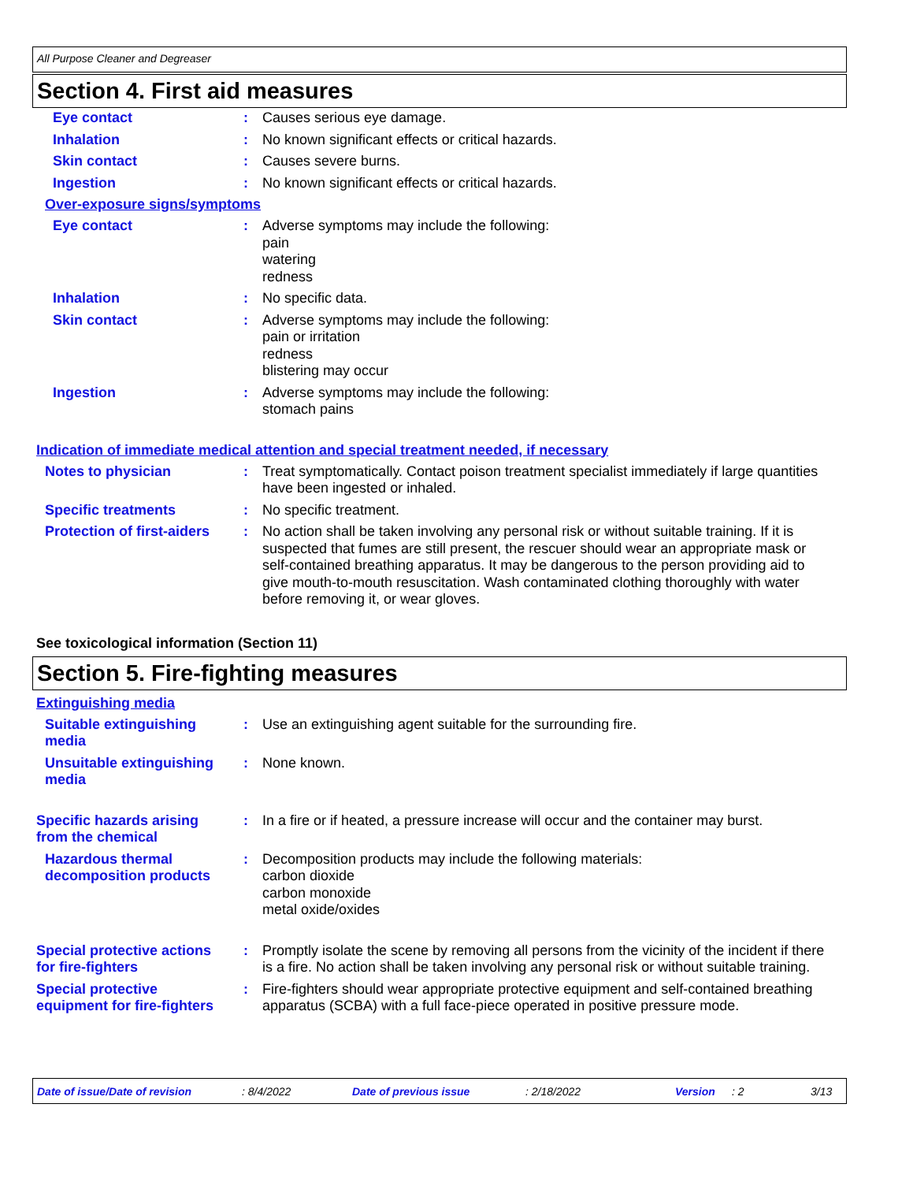All Purpose Cleaner and Degreaser
Section 4. First aid measures
Eye contact : Causes serious eye damage.
Inhalation : No known significant effects or critical hazards.
Skin contact : Causes severe burns.
Ingestion : No known significant effects or critical hazards.
Over-exposure signs/symptoms
Eye contact : Adverse symptoms may include the following:
pain
watering
redness
Inhalation : No specific data.
Skin contact : Adverse symptoms may include the following:
pain or irritation
redness
blistering may occur
Ingestion : Adverse symptoms may include the following:
stomach pains
Indication of immediate medical attention and special treatment needed, if necessary
Notes to physician : Treat symptomatically. Contact poison treatment specialist immediately if large quantities have been ingested or inhaled.
Specific treatments : No specific treatment.
Protection of first-aiders
: No action shall be taken involving any personal risk or without suitable training. If it is suspected that fumes are still present, the rescuer should wear an appropriate mask or self-contained breathing apparatus. It may be dangerous to the person providing aid to give mouth-to-mouth resuscitation. Wash contaminated clothing thoroughly with water before removing it, or wear gloves.
See toxicological information (Section 11)
Section 5. Fire-fighting measures
Extinguishing media
Suitable extinguishing media
: Use an extinguishing agent suitable for the surrounding fire.
Unsuitable extinguishing media
: None known.
Specific hazards arising from the chemical
: In a fire or if heated, a pressure increase will occur and the container may burst.
Hazardous thermal decomposition products
: Decomposition products may include the following materials:
carbon dioxide
carbon monoxide
metal oxide/oxides
Special protective actions for fire-fighters
: Promptly isolate the scene by removing all persons from the vicinity of the incident if there is a fire. No action shall be taken involving any personal risk or without suitable training.
Special protective equipment for fire-fighters
: Fire-fighters should wear appropriate protective equipment and self-contained breathing apparatus (SCBA) with a full face-piece operated in positive pressure mode.
Date of issue/Date of revision: 8/4/2022 Date of previous issue: 2/18/2022 Version: 2 3/13